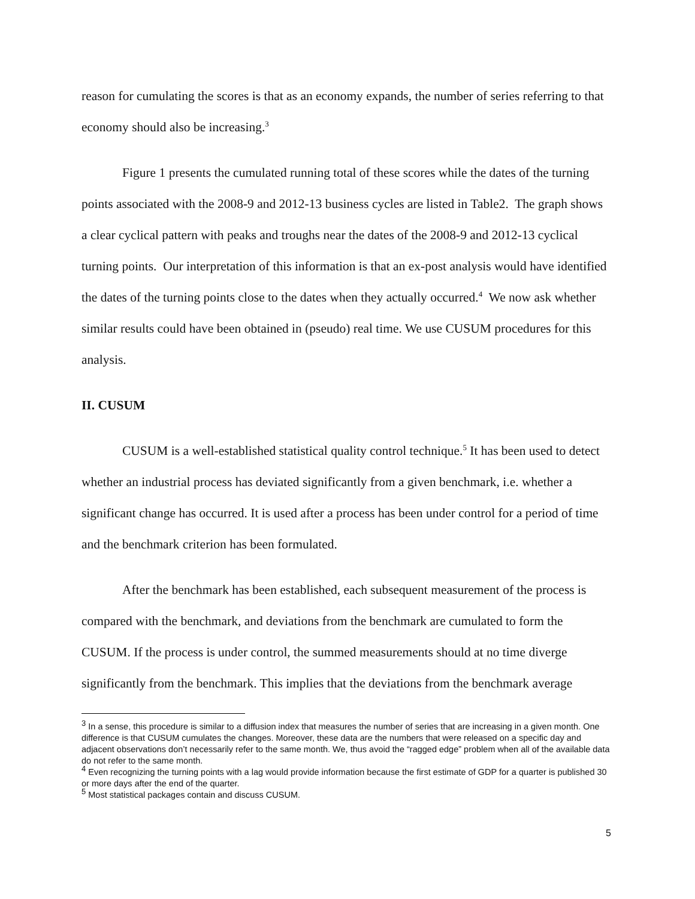reason for cumulating the scores is that as an economy expands, the number of series referring to that economy should also be increasing.<sup>3</sup>
Figure 1 presents the cumulated running total of these scores while the dates of the turning points associated with the 2008-9 and 2012-13 business cycles are listed in Table2. The graph shows a clear cyclical pattern with peaks and troughs near the dates of the 2008-9 and 2012-13 cyclical turning points. Our interpretation of this information is that an ex-post analysis would have identified the dates of the turning points close to the dates when they actually occurred.<sup>4</sup> We now ask whether similar results could have been obtained in (pseudo) real time. We use CUSUM procedures for this analysis.
II. CUSUM
CUSUM is a well-established statistical quality control technique.<sup>5</sup> It has been used to detect whether an industrial process has deviated significantly from a given benchmark, i.e. whether a significant change has occurred. It is used after a process has been under control for a period of time and the benchmark criterion has been formulated.
After the benchmark has been established, each subsequent measurement of the process is compared with the benchmark, and deviations from the benchmark are cumulated to form the CUSUM. If the process is under control, the summed measurements should at no time diverge significantly from the benchmark. This implies that the deviations from the benchmark average
<sup>3</sup> In a sense, this procedure is similar to a diffusion index that measures the number of series that are increasing in a given month. One difference is that CUSUM cumulates the changes. Moreover, these data are the numbers that were released on a specific day and adjacent observations don’t necessarily refer to the same month. We, thus avoid the “ragged edge” problem when all of the available data do not refer to the same month.
<sup>4</sup> Even recognizing the turning points with a lag would provide information because the first estimate of GDP for a quarter is published 30 or more days after the end of the quarter.
<sup>5</sup> Most statistical packages contain and discuss CUSUM.
5